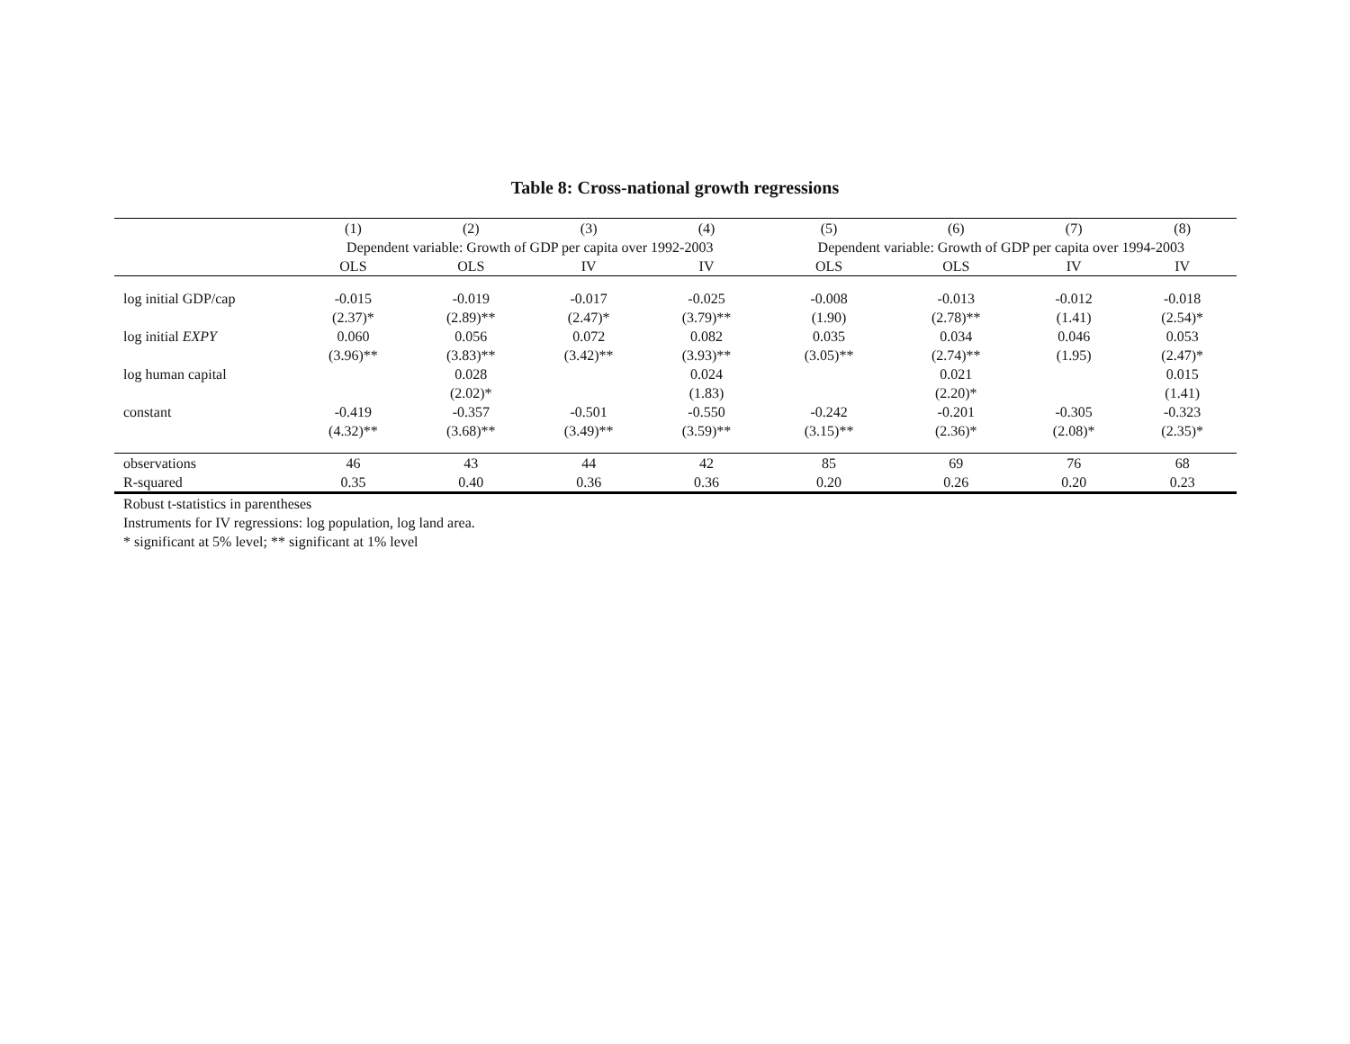Table 8: Cross-national growth regressions
| | (1) | (2) | (3) | (4) | (5) | (6) | (7) | (8) |
| | Dependent variable: Growth of GDP per capita over 1992-2003 | | | | Dependent variable: Growth of GDP per capita over 1994-2003 | | | |
| | OLS | OLS | IV | IV | OLS | OLS | IV | IV |
| log initial GDP/cap | -0.015 | -0.019 | -0.017 | -0.025 | -0.008 | -0.013 | -0.012 | -0.018 |
| | (2.37)* | (2.89)** | (2.47)* | (3.79)** | (1.90) | (2.78)** | (1.41) | (2.54)* |
| log initial EXPY | 0.060 | 0.056 | 0.072 | 0.082 | 0.035 | 0.034 | 0.046 | 0.053 |
| | (3.96)** | (3.83)** | (3.42)** | (3.93)** | (3.05)** | (2.74)** | (1.95) | (2.47)* |
| log human capital | | 0.028 | | 0.024 | | 0.021 | | 0.015 |
| | | (2.02)* | | (1.83) | | (2.20)* | | (1.41) |
| constant | -0.419 | -0.357 | -0.501 | -0.550 | -0.242 | -0.201 | -0.305 | -0.323 |
| | (4.32)** | (3.68)** | (3.49)** | (3.59)** | (3.15)** | (2.36)* | (2.08)* | (2.35)* |
| observations | 46 | 43 | 44 | 42 | 85 | 69 | 76 | 68 |
| R-squared | 0.35 | 0.40 | 0.36 | 0.36 | 0.20 | 0.26 | 0.20 | 0.23 |
Robust t-statistics in parentheses
Instruments for IV regressions: log population, log land area.
* significant at 5% level; ** significant at 1% level